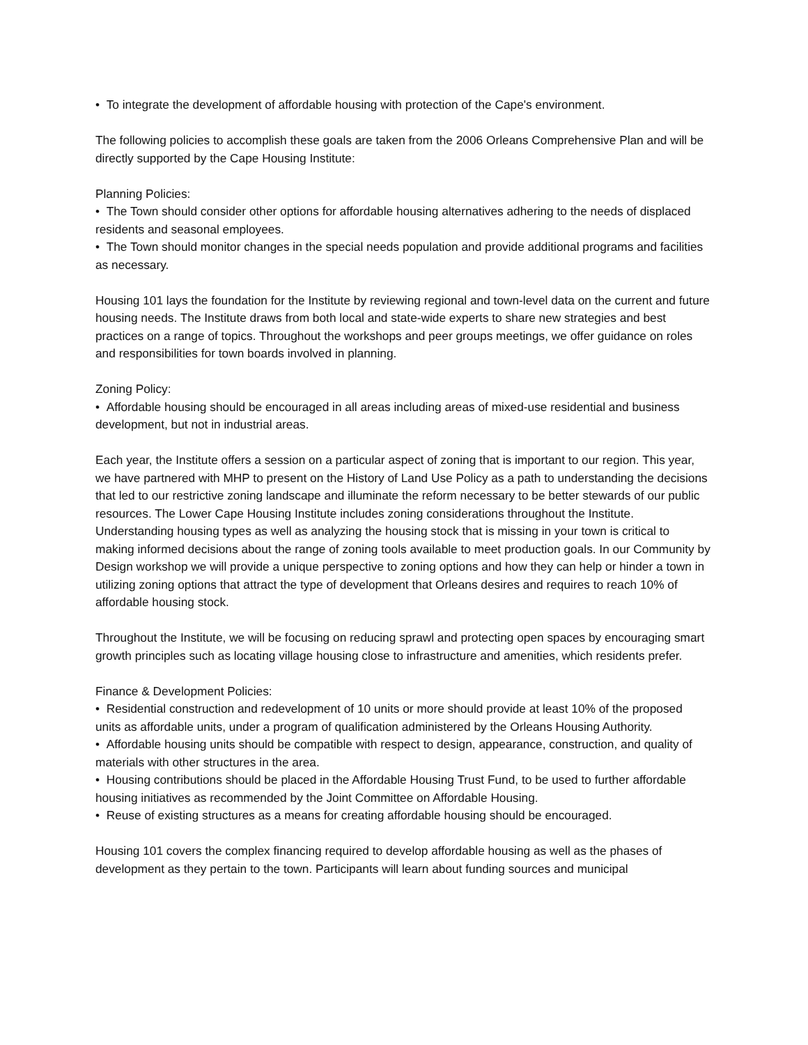• To integrate the development of affordable housing with protection of the Cape's environment.
The following policies to accomplish these goals are taken from the 2006 Orleans Comprehensive Plan and will be directly supported by the Cape Housing Institute:
Planning Policies:
• The Town should consider other options for affordable housing alternatives adhering to the needs of displaced residents and seasonal employees.
• The Town should monitor changes in the special needs population and provide additional programs and facilities as necessary.
Housing 101 lays the foundation for the Institute by reviewing regional and town-level data on the current and future housing needs. The Institute draws from both local and state-wide experts to share new strategies and best practices on a range of topics. Throughout the workshops and peer groups meetings, we offer guidance on roles and responsibilities for town boards involved in planning.
Zoning Policy:
• Affordable housing should be encouraged in all areas including areas of mixed-use residential and business development, but not in industrial areas.
Each year, the Institute offers a session on a particular aspect of zoning that is important to our region. This year, we have partnered with MHP to present on the History of Land Use Policy as a path to understanding the decisions that led to our restrictive zoning landscape and illuminate the reform necessary to be better stewards of our public resources. The Lower Cape Housing Institute includes zoning considerations throughout the Institute. Understanding housing types as well as analyzing the housing stock that is missing in your town is critical to making informed decisions about the range of zoning tools available to meet production goals. In our Community by Design workshop we will provide a unique perspective to zoning options and how they can help or hinder a town in utilizing zoning options that attract the type of development that Orleans desires and requires to reach 10% of affordable housing stock.
Throughout the Institute, we will be focusing on reducing sprawl and protecting open spaces by encouraging smart growth principles such as locating village housing close to infrastructure and amenities, which residents prefer.
Finance & Development Policies:
• Residential construction and redevelopment of 10 units or more should provide at least 10% of the proposed units as affordable units, under a program of qualification administered by the Orleans Housing Authority.
• Affordable housing units should be compatible with respect to design, appearance, construction, and quality of materials with other structures in the area.
• Housing contributions should be placed in the Affordable Housing Trust Fund, to be used to further affordable housing initiatives as recommended by the Joint Committee on Affordable Housing.
• Reuse of existing structures as a means for creating affordable housing should be encouraged.
Housing 101 covers the complex financing required to develop affordable housing as well as the phases of development as they pertain to the town. Participants will learn about funding sources and municipal